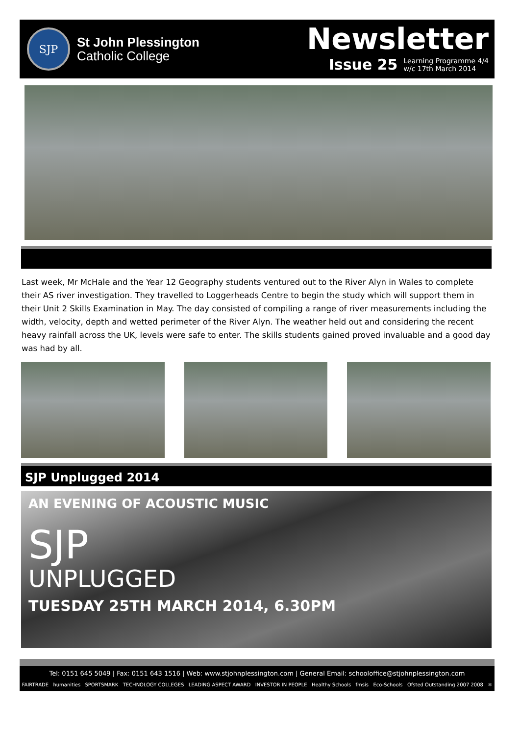SJP
St John Plessington
Catholic College
Newsletter
Issue 25 Learning Programme 4/4
w/c 17th March 2014
Last week, Mr McHale and the Year 12 Geography students ventured out to the River Alyn in Wales to complete their AS river investigation. They travelled to Loggerheads Centre to begin the study which will support them in their Unit 2 Skills Examination in May. The day consisted of compiling a range of river measurements including the width, velocity, depth and wetted perimeter of the River Alyn. The weather held out and considering the recent heavy rainfall across the UK, levels were safe to enter. The skills students gained proved invaluable and a good day was had by all.
SJP Unplugged 2014
AN EVENING OF ACOUSTIC MUSIC
SJP
UNPLUGGED
TUESDAY 25TH MARCH 2014, 6.30PM
Tel: 0151 645 5049 | Fax: 0151 643 1516 | Web: www.stjohnplessington.com | General Email: schooloffice@stjohnplessington.com
FAIRTRADE humanities SPORTSMARK TECHNOLOGY COLLEGES LEADING ASPECT AWARD INVESTOR IN PEOPLE Healthy Schools fmsis Eco-Schools Ofsted Outstanding 2007 2008 ⚛